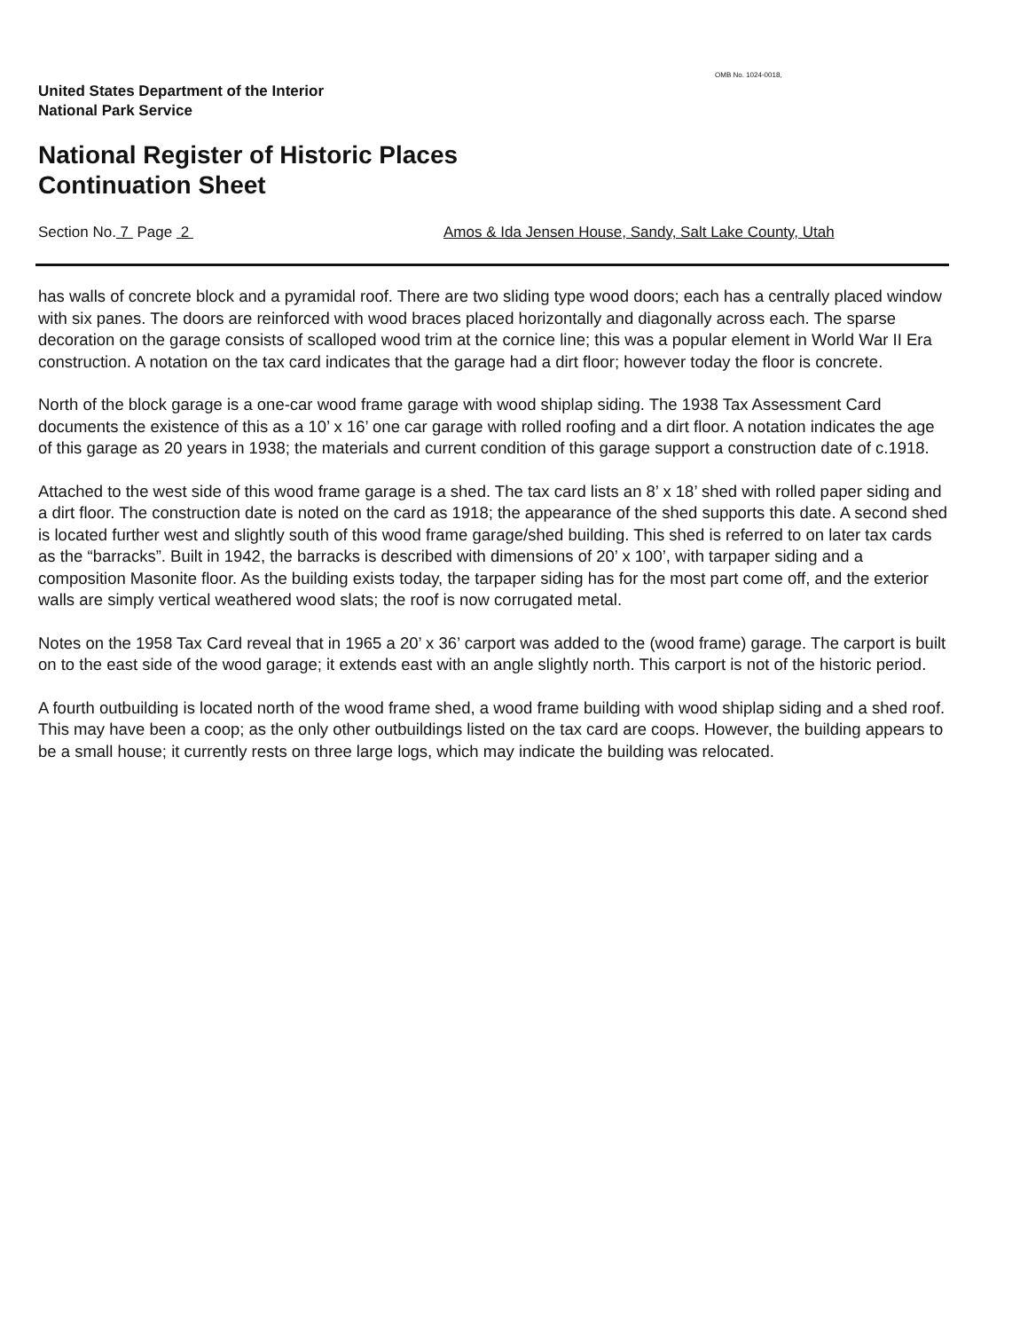OMB No. 1024-0018,
United States Department of the Interior
National Park Service
National Register of Historic Places
Continuation Sheet
Section No. 7 Page 2
Amos & Ida Jensen House, Sandy, Salt Lake County, Utah
has walls of concrete block and a pyramidal roof. There are two sliding type wood doors; each has a centrally placed window with six panes. The doors are reinforced with wood braces placed horizontally and diagonally across each. The sparse decoration on the garage consists of scalloped wood trim at the cornice line; this was a popular element in World War II Era construction. A notation on the tax card indicates that the garage had a dirt floor; however today the floor is concrete.
North of the block garage is a one-car wood frame garage with wood shiplap siding. The 1938 Tax Assessment Card documents the existence of this as a 10’ x 16’ one car garage with rolled roofing and a dirt floor. A notation indicates the age of this garage as 20 years in 1938; the materials and current condition of this garage support a construction date of c.1918.
Attached to the west side of this wood frame garage is a shed. The tax card lists an 8’ x 18’ shed with rolled paper siding and a dirt floor. The construction date is noted on the card as 1918; the appearance of the shed supports this date. A second shed is located further west and slightly south of this wood frame garage/shed building. This shed is referred to on later tax cards as the “barracks”. Built in 1942, the barracks is described with dimensions of 20’ x 100’, with tarpaper siding and a composition Masonite floor. As the building exists today, the tarpaper siding has for the most part come off, and the exterior walls are simply vertical weathered wood slats; the roof is now corrugated metal.
Notes on the 1958 Tax Card reveal that in 1965 a 20’ x 36’ carport was added to the (wood frame) garage. The carport is built on to the east side of the wood garage; it extends east with an angle slightly north. This carport is not of the historic period.
A fourth outbuilding is located north of the wood frame shed, a wood frame building with wood shiplap siding and a shed roof. This may have been a coop; as the only other outbuildings listed on the tax card are coops. However, the building appears to be a small house; it currently rests on three large logs, which may indicate the building was relocated.